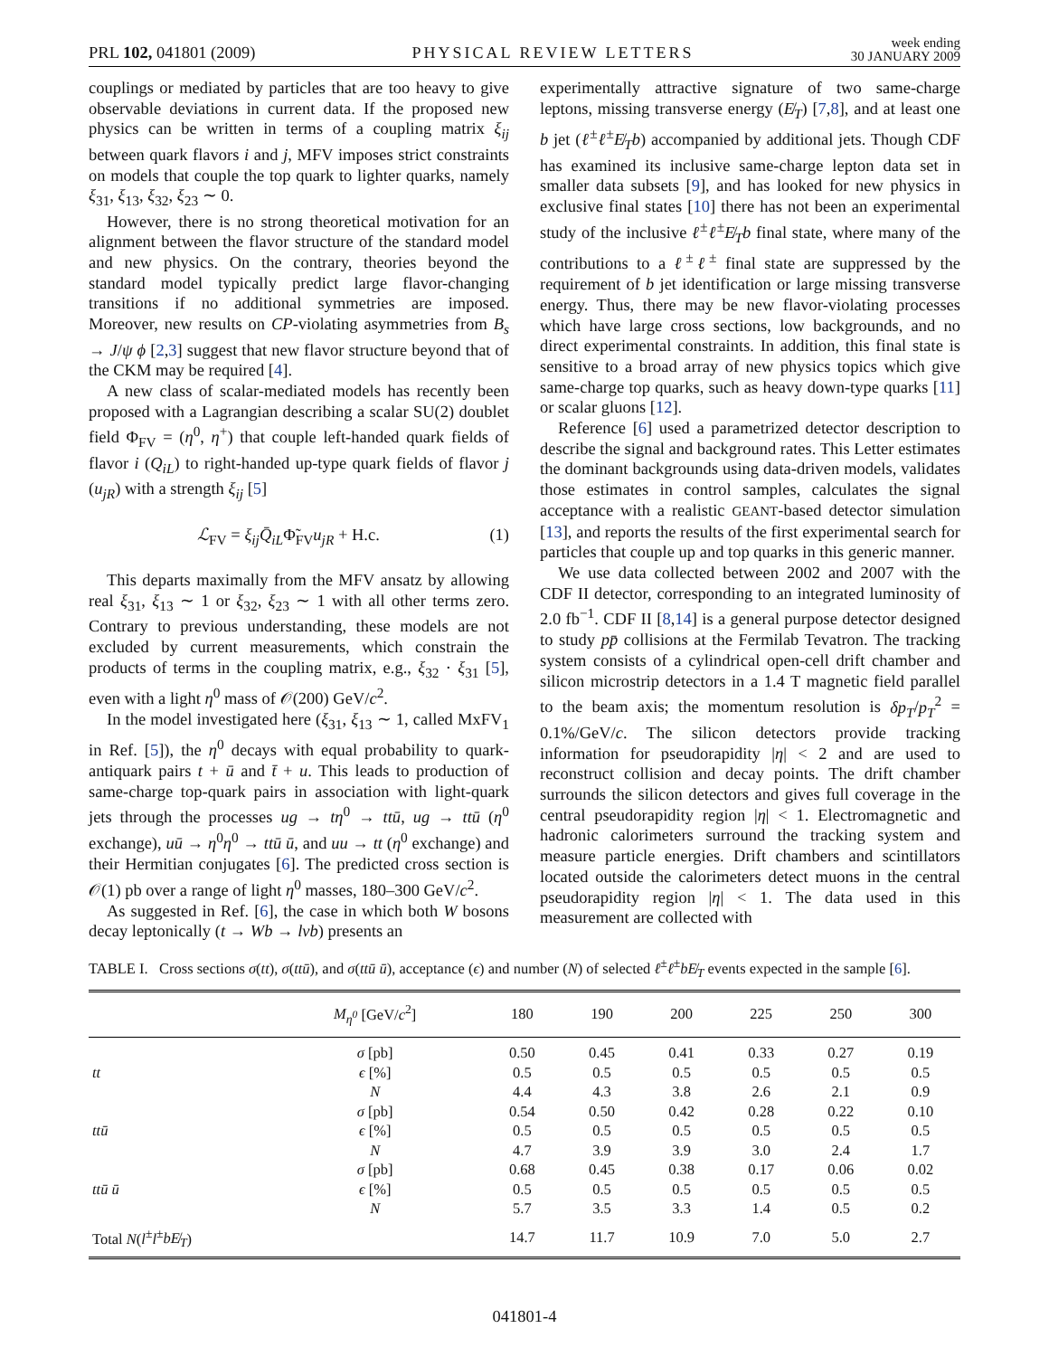PRL 102, 041801 (2009) PHYSICAL REVIEW LETTERS week ending
30 JANUARY 2009
couplings or mediated by particles that are too heavy to give observable deviations in current data. If the proposed new physics can be written in terms of a coupling matrix ξ<sub>ij</sub> between quark flavors i and j, MFV imposes strict constraints on models that couple the top quark to lighter quarks, namely ξ<sub>31</sub>, ξ<sub>13</sub>, ξ<sub>32</sub>, ξ<sub>23</sub> ∼ 0.
However, there is no strong theoretical motivation for an alignment between the flavor structure of the standard model and new physics. On the contrary, theories beyond the standard model typically predict large flavor-changing transitions if no additional symmetries are imposed. Moreover, new results on CP-violating asymmetries from B<sub>s</sub> → J/ψ ϕ [2,3] suggest that new flavor structure beyond that of the CKM may be required [4].
A new class of scalar-mediated models has recently been proposed with a Lagrangian describing a scalar SU(2) doublet field Φ<sub>FV</sub> = (η<sup>0</sup>, η<sup>+</sup>) that couple left-handed quark fields of flavor i (Q<sub>iL</sub>) to right-handed up-type quark fields of flavor j (u<sub>jR</sub>) with a strength ξ<sub>ij</sub> [5]
ℒ<sub>FV</sub> = ξ<sub>ij</sub> Q̄<sub>iL</sub>Φ̃<sub>FV</sub>u<sub>jR</sub> + H.c. (1)
This departs maximally from the MFV ansatz by allowing real ξ<sub>31</sub>, ξ<sub>13</sub> ∼ 1 or ξ<sub>32</sub>, ξ<sub>23</sub> ∼ 1 with all other terms zero. Contrary to previous understanding, these models are not excluded by current measurements, which constrain the products of terms in the coupling matrix, e.g., ξ<sub>32</sub> · ξ<sub>31</sub> [5], even with a light η<sup>0</sup> mass of 𝒪(200) GeV/c<sup>2</sup>.
In the model investigated here (ξ<sub>31</sub>, ξ<sub>13</sub> ∼ 1, called MxFV<sub>1</sub> in Ref. [5]), the η<sup>0</sup> decays with equal probability to quark-antiquark pairs t + ū and t̄ + u. This leads to production of same-charge top-quark pairs in association with light-quark jets through the processes ug → tη<sup>0</sup> → ttū, ug → ttū (η<sup>0</sup> exchange), uū → η<sup>0</sup>η<sup>0</sup> → ttū ū, and uu → tt (η<sup>0</sup> exchange) and their Hermitian conjugates [6]. The predicted cross section is 𝒪(1) pb over a range of light η<sup>0</sup> masses, 180–300 GeV/c<sup>2</sup>.
As suggested in Ref. [6], the case in which both W bosons decay leptonically (t → Wb → lνb) presents an
experimentally attractive signature of two same-charge leptons, missing transverse energy (E̸<sub>T</sub>) [7,8], and at least one b jet (ℓ<sup>±</sup>ℓ<sup>±</sup>E̸<sub>T</sub>b) accompanied by additional jets. Though CDF has examined its inclusive same-charge lepton data set in smaller data subsets [9], and has looked for new physics in exclusive final states [10] there has not been an experimental study of the inclusive ℓ<sup>±</sup>ℓ<sup>±</sup>E̸<sub>T</sub>b final state, where many of the contributions to a ℓ<sup>±</sup>ℓ<sup>±</sup> final state are suppressed by the requirement of b jet identification or large missing transverse energy. Thus, there may be new flavor-violating processes which have large cross sections, low backgrounds, and no direct experimental constraints. In addition, this final state is sensitive to a broad array of new physics topics which give same-charge top quarks, such as heavy down-type quarks [11] or scalar gluons [12].
Reference [6] used a parametrized detector description to describe the signal and background rates. This Letter estimates the dominant backgrounds using data-driven models, validates those estimates in control samples, calculates the signal acceptance with a realistic GEANT-based detector simulation [13], and reports the results of the first experimental search for particles that couple up and top quarks in this generic manner.
We use data collected between 2002 and 2007 with the CDF II detector, corresponding to an integrated luminosity of 2.0 fb<sup>−1</sup>. CDF II [8,14] is a general purpose detector designed to study pp̄ collisions at the Fermilab Tevatron. The tracking system consists of a cylindrical open-cell drift chamber and silicon microstrip detectors in a 1.4 T magnetic field parallel to the beam axis; the momentum resolution is δp<sub>T</sub>/p<sub>T</sub><sup>2</sup> = 0.1%/GeV/c. The silicon detectors provide tracking information for pseudorapidity |η| < 2 and are used to reconstruct collision and decay points. The drift chamber surrounds the silicon detectors and gives full coverage in the central pseudorapidity region |η| < 1. Electromagnetic and hadronic calorimeters surround the tracking system and measure particle energies. Drift chambers and scintillators located outside the calorimeters detect muons in the central pseudorapidity region |η| < 1. The data used in this measurement are collected with
TABLE I. Cross sections σ(tt), σ(ttū), and σ(ttū ū), acceptance (ϵ) and number (N) of selected ℓ<sup>±</sup>ℓ<sup>±</sup>bE̸<sub>T</sub> events expected in the sample [6].
| | M<sub>η<sup>0</sup></sub> [GeV/ c<sup>2</sup>] | 180 | 190 | 200 | 225 | 250 | 300 |
| --- | --- | --- | --- | --- | --- | --- | --- |
| | σ [pb] | 0.50 | 0.45 | 0.41 | 0.33 | 0.27 | 0.19 |
| tt | ϵ [%] | 0.5 | 0.5 | 0.5 | 0.5 | 0.5 | 0.5 |
| | N | 4.4 | 4.3 | 3.8 | 2.6 | 2.1 | 0.9 |
| | σ [pb] | 0.54 | 0.50 | 0.42 | 0.28 | 0.22 | 0.10 |
| ttū | ϵ [%] | 0.5 | 0.5 | 0.5 | 0.5 | 0.5 | 0.5 |
| | N | 4.7 | 3.9 | 3.9 | 3.0 | 2.4 | 1.7 |
| | σ [pb] | 0.68 | 0.45 | 0.38 | 0.17 | 0.06 | 0.02 |
| ttū ū | ϵ [%] | 0.5 | 0.5 | 0.5 | 0.5 | 0.5 | 0.5 |
| | N | 5.7 | 3.5 | 3.3 | 1.4 | 0.5 | 0.2 |
| Total N ( l<sup>±</sup> l<sup>±</sup> bE̸<sub>T</sub> ) | | 14.7 | 11.7 | 10.9 | 7.0 | 5.0 | 2.7 |
041801-4